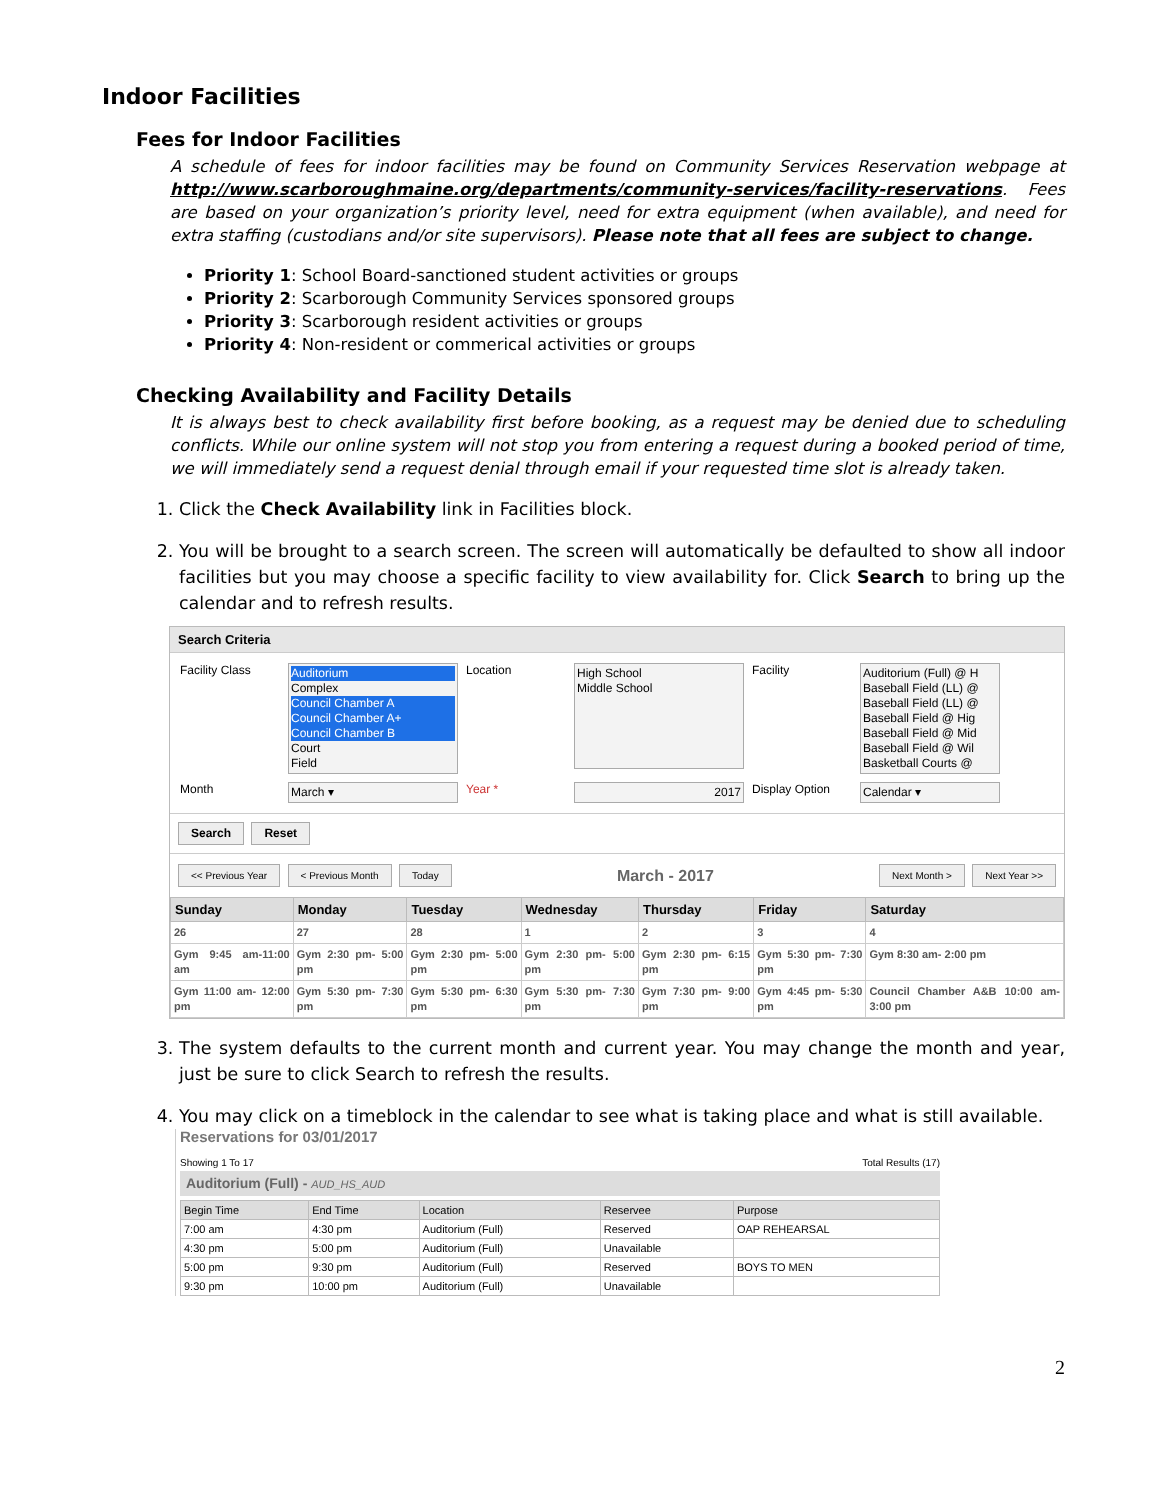Indoor Facilities
Fees for Indoor Facilities
A schedule of fees for indoor facilities may be found on Community Services Reservation webpage at http://www.scarboroughmaine.org/departments/community-services/facility-reservations. Fees are based on your organization’s priority level, need for extra equipment (when available), and need for extra staffing (custodians and/or site supervisors). Please note that all fees are subject to change.
Priority 1: School Board-sanctioned student activities or groups
Priority 2: Scarborough Community Services sponsored groups
Priority 3: Scarborough resident activities or groups
Priority 4: Non-resident or commerical activities or groups
Checking Availability and Facility Details
It is always best to check availability first before booking, as a request may be denied due to scheduling conflicts. While our online system will not stop you from entering a request during a booked period of time, we will immediately send a request denial through email if your requested time slot is already taken.
1. Click the Check Availability link in Facilities block.
2. You will be brought to a search screen. The screen will automatically be defaulted to show all indoor facilities but you may choose a specific facility to view availability for. Click Search to bring up the calendar and to refresh results.
Search Criteria
Facility Class
Auditorium
Complex
Council Chamber A
Council Chamber A+
Council Chamber B
Court
Field
Location
High School
Middle School
Facility
Auditorium (Full) @ H
Baseball Field (LL) @
Baseball Field (LL) @
Baseball Field @ Hig
Baseball Field @ Mid
Baseball Field @ Wil
Basketball Courts @
Month
March ▾
Year *
2017
Display Option
Calendar ▾
Search Reset
<< Previous Year < Previous Month Today March - 2017 Next Month > Next Year >>
| Sunday | Monday | Tuesday | Wednesday | Thursday | Friday | Saturday |
| --- | --- | --- | --- | --- | --- | --- |
| 26 | 27 | 28 | 1 | 2 | 3 | 4 |
| Gym 9:45 am-11:00 am | Gym 2:30 pm- 5:00 pm | Gym 2:30 pm- 5:00 pm | Gym 2:30 pm- 5:00 pm | Gym 2:30 pm- 6:15 pm | Gym 5:30 pm- 7:30 pm | Gym 8:30 am- 2:00 pm |
| Gym 11:00 am- 12:00 pm | Gym 5:30 pm- 7:30 pm | Gym 5:30 pm- 6:30 pm | Gym 5:30 pm- 7:30 pm | Gym 7:30 pm- 9:00 pm | Gym 4:45 pm- 5:30 pm | Council Chamber A&B 10:00 am- 3:00 pm |
3. The system defaults to the current month and current year. You may change the month and year, just be sure to click Search to refresh the results.
4. You may click on a timeblock in the calendar to see what is taking place and what is still available.
Reservations for 03/01/2017
Showing 1 To 17 Total Results (17)
Auditorium (Full) - AUD_HS_AUD
| Begin Time | End Time | Location | Reservee | Purpose |
| --- | --- | --- | --- | --- |
| 7:00 am | 4:30 pm | Auditorium (Full) | Reserved | OAP REHEARSAL |
| 4:30 pm | 5:00 pm | Auditorium (Full) | Unavailable | |
| 5:00 pm | 9:30 pm | Auditorium (Full) | Reserved | BOYS TO MEN |
| 9:30 pm | 10:00 pm | Auditorium (Full) | Unavailable | |
2